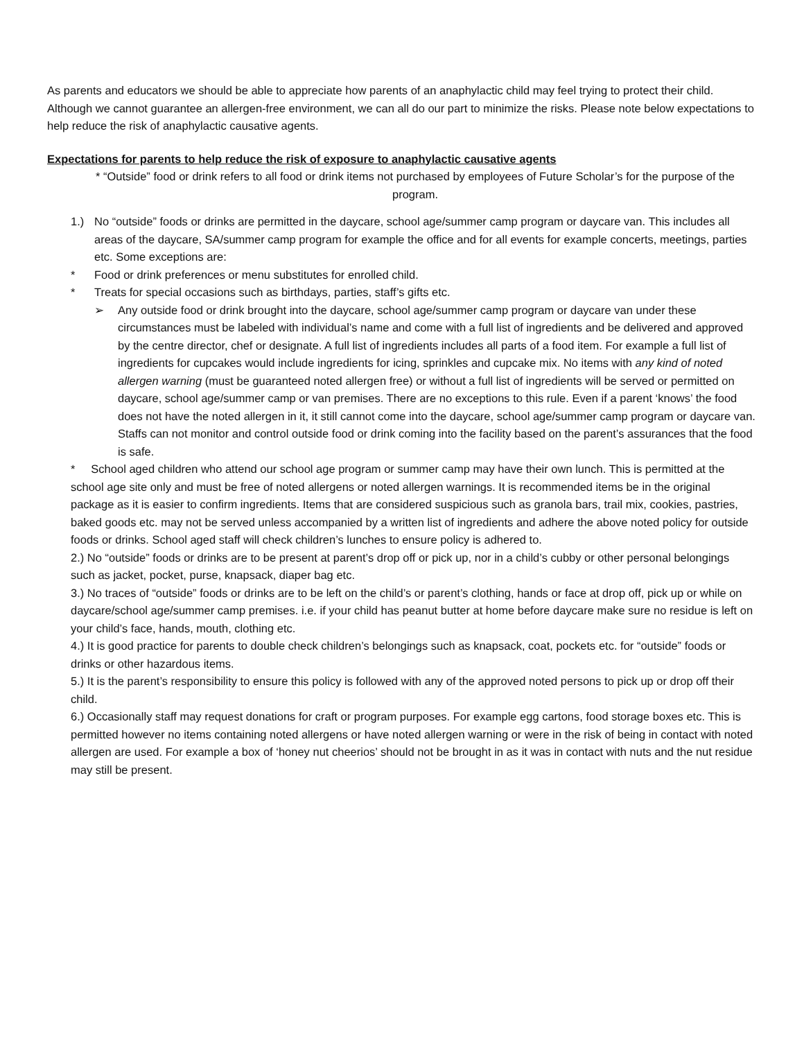As parents and educators we should be able to appreciate how parents of an anaphylactic child may feel trying to protect their child. Although we cannot guarantee an allergen-free environment, we can all do our part to minimize the risks. Please note below expectations to help reduce the risk of anaphylactic causative agents.
Expectations for parents to help reduce the risk of exposure to anaphylactic causative agents
* “Outside” food or drink refers to all food or drink items not purchased by employees of Future Scholar’s for the purpose of the program.
1.) No “outside” foods or drinks are permitted in the daycare, school age/summer camp program or daycare van. This includes all areas of the daycare, SA/summer camp program for example the office and for all events for example concerts, meetings, parties etc. Some exceptions are:
* Food or drink preferences or menu substitutes for enrolled child.
* Treats for special occasions such as birthdays, parties, staff’s gifts etc.
➢ Any outside food or drink brought into the daycare, school age/summer camp program or daycare van under these circumstances must be labeled with individual’s name and come with a full list of ingredients and be delivered and approved by the centre director, chef or designate. A full list of ingredients includes all parts of a food item. For example a full list of ingredients for cupcakes would include ingredients for icing, sprinkles and cupcake mix. No items with any kind of noted allergen warning (must be guaranteed noted allergen free) or without a full list of ingredients will be served or permitted on daycare, school age/summer camp or van premises. There are no exceptions to this rule. Even if a parent ‘knows’ the food does not have the noted allergen in it, it still cannot come into the daycare, school age/summer camp program or daycare van. Staffs can not monitor and control outside food or drink coming into the facility based on the parent’s assurances that the food is safe.
* School aged children who attend our school age program or summer camp may have their own lunch. This is permitted at the school age site only and must be free of noted allergens or noted allergen warnings. It is recommended items be in the original package as it is easier to confirm ingredients. Items that are considered suspicious such as granola bars, trail mix, cookies, pastries, baked goods etc. may not be served unless accompanied by a written list of ingredients and adhere the above noted policy for outside foods or drinks. School aged staff will check children’s lunches to ensure policy is adhered to.
2.) No “outside” foods or drinks are to be present at parent’s drop off or pick up, nor in a child’s cubby or other personal belongings such as jacket, pocket, purse, knapsack, diaper bag etc.
3.) No traces of “outside” foods or drinks are to be left on the child’s or parent’s clothing, hands or face at drop off, pick up or while on daycare/school age/summer camp premises. i.e. if your child has peanut butter at home before daycare make sure no residue is left on your child’s face, hands, mouth, clothing etc.
4.) It is good practice for parents to double check children’s belongings such as knapsack, coat, pockets etc. for “outside” foods or drinks or other hazardous items.
5.) It is the parent’s responsibility to ensure this policy is followed with any of the approved noted persons to pick up or drop off their child.
6.) Occasionally staff may request donations for craft or program purposes. For example egg cartons, food storage boxes etc. This is permitted however no items containing noted allergens or have noted allergen warning or were in the risk of being in contact with noted allergen are used. For example a box of ‘honey nut cheerios’ should not be brought in as it was in contact with nuts and the nut residue may still be present.